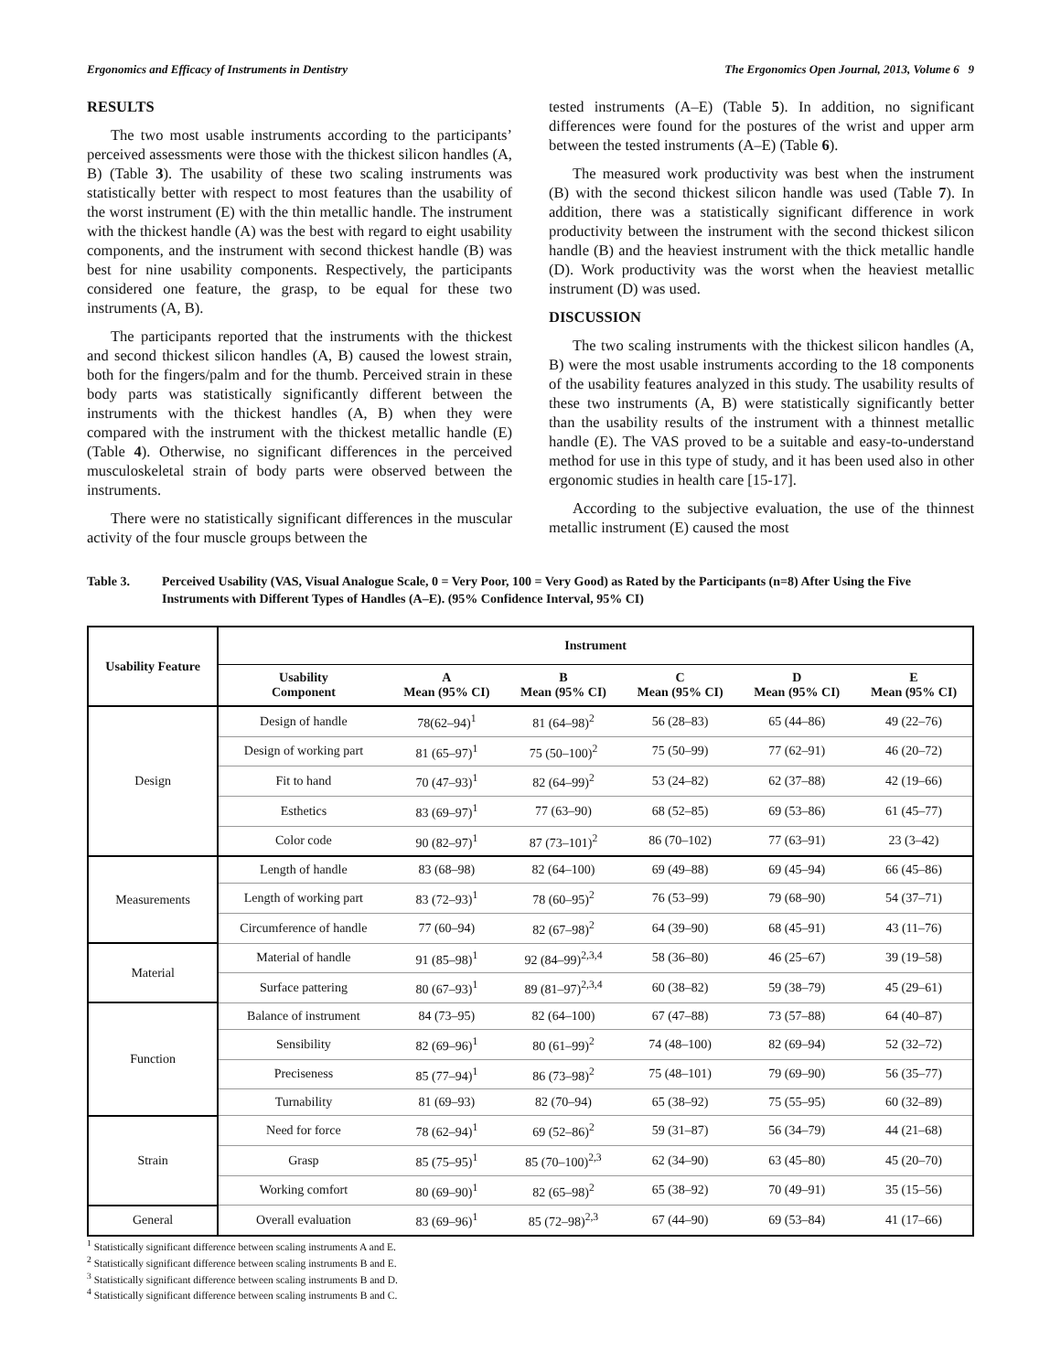Ergonomics and Efficacy of Instruments in Dentistry The Ergonomics Open Journal, 2013, Volume 6 9
RESULTS
The two most usable instruments according to the participants’ perceived assessments were those with the thickest silicon handles (A, B) (Table 3). The usability of these two scaling instruments was statistically better with respect to most features than the usability of the worst instrument (E) with the thin metallic handle. The instrument with the thickest handle (A) was the best with regard to eight usability components, and the instrument with second thickest handle (B) was best for nine usability components. Respectively, the participants considered one feature, the grasp, to be equal for these two instruments (A, B).
The participants reported that the instruments with the thickest and second thickest silicon handles (A, B) caused the lowest strain, both for the fingers/palm and for the thumb. Perceived strain in these body parts was statistically significantly different between the instruments with the thickest handles (A, B) when they were compared with the instrument with the thickest metallic handle (E) (Table 4). Otherwise, no significant differences in the perceived musculoskeletal strain of body parts were observed between the instruments.
There were no statistically significant differences in the muscular activity of the four muscle groups between the
tested instruments (A–E) (Table 5). In addition, no significant differences were found for the postures of the wrist and upper arm between the tested instruments (A–E) (Table 6).
The measured work productivity was best when the instrument (B) with the second thickest silicon handle was used (Table 7). In addition, there was a statistically significant difference in work productivity between the instrument with the second thickest silicon handle (B) and the heaviest instrument with the thick metallic handle (D). Work productivity was the worst when the heaviest metallic instrument (D) was used.
DISCUSSION
The two scaling instruments with the thickest silicon handles (A, B) were the most usable instruments according to the 18 components of the usability features analyzed in this study. The usability results of these two instruments (A, B) were statistically significantly better than the usability results of the instrument with a thinnest metallic handle (E). The VAS proved to be a suitable and easy-to-understand method for use in this type of study, and it has been used also in other ergonomic studies in health care [15-17].
According to the subjective evaluation, the use of the thinnest metallic instrument (E) caused the most
Table 3. Perceived Usability (VAS, Visual Analogue Scale, 0 = Very Poor, 100 = Very Good) as Rated by the Participants (n=8) After Using the Five Instruments with Different Types of Handles (A–E). (95% Confidence Interval, 95% CI)
| Usability Feature | Instrument | | | | | |
| --- | --- | --- | --- | --- | --- | --- |
| | Usability Component | A Mean (95% CI) | B Mean (95% CI) | C Mean (95% CI) | D Mean (95% CI) | E Mean (95% CI) |
| Design | Design of handle | 78(62–94)<sup>1</sup> | 81 (64–98)<sup>2</sup> | 56 (28–83) | 65 (44–86) | 49 (22–76) |
| | Design of working part | 81 (65–97)<sup>1</sup> | 75 (50–100)<sup>2</sup> | 75 (50–99) | 77 (62–91) | 46 (20–72) |
| | Fit to hand | 70 (47–93)<sup>1</sup> | 82 (64–99)<sup>2</sup> | 53 (24–82) | 62 (37–88) | 42 (19–66) |
| | Esthetics | 83 (69–97)<sup>1</sup> | 77 (63–90) | 68 (52–85) | 69 (53–86) | 61 (45–77) |
| | Color code | 90 (82–97)<sup>1</sup> | 87 (73–101)<sup>2</sup> | 86 (70–102) | 77 (63–91) | 23 (3–42) |
| Measurements | Length of handle | 83 (68–98) | 82 (64–100) | 69 (49–88) | 69 (45–94) | 66 (45–86) |
| | Length of working part | 83 (72–93)<sup>1</sup> | 78 (60–95)<sup>2</sup> | 76 (53–99) | 79 (68–90) | 54 (37–71) |
| | Circumference of handle | 77 (60–94) | 82 (67–98)<sup>2</sup> | 64 (39–90) | 68 (45–91) | 43 (11–76) |
| Material | Material of handle | 91 (85–98)<sup>1</sup> | 92 (84–99)<sup>2,3,4</sup> | 58 (36–80) | 46 (25–67) | 39 (19–58) |
| | Surface pattering | 80 (67–93)<sup>1</sup> | 89 (81–97)<sup>2,3,4</sup> | 60 (38–82) | 59 (38–79) | 45 (29–61) |
| Function | Balance of instrument | 84 (73–95) | 82 (64–100) | 67 (47–88) | 73 (57–88) | 64 (40–87) |
| | Sensibility | 82 (69–96)<sup>1</sup> | 80 (61–99)<sup>2</sup> | 74 (48–100) | 82 (69–94) | 52 (32–72) |
| | Preciseness | 85 (77–94)<sup>1</sup> | 86 (73–98)<sup>2</sup> | 75 (48–101) | 79 (69–90) | 56 (35–77) |
| | Turnability | 81 (69–93) | 82 (70–94) | 65 (38–92) | 75 (55–95) | 60 (32–89) |
| Strain | Need for force | 78 (62–94)<sup>1</sup> | 69 (52–86)<sup>2</sup> | 59 (31–87) | 56 (34–79) | 44 (21–68) |
| | Grasp | 85 (75–95)<sup>1</sup> | 85 (70–100)<sup>2,3</sup> | 62 (34–90) | 63 (45–80) | 45 (20–70) |
| | Working comfort | 80 (69–90)<sup>1</sup> | 82 (65–98)<sup>2</sup> | 65 (38–92) | 70 (49–91) | 35 (15–56) |
| General | Overall evaluation | 83 (69–96)<sup>1</sup> | 85 (72–98)<sup>2,3</sup> | 67 (44–90) | 69 (53–84) | 41 (17–66) |
<sup>1</sup> Statistically significant difference between scaling instruments A and E.
<sup>2</sup> Statistically significant difference between scaling instruments B and E.
<sup>3</sup> Statistically significant difference between scaling instruments B and D.
<sup>4</sup> Statistically significant difference between scaling instruments B and C.